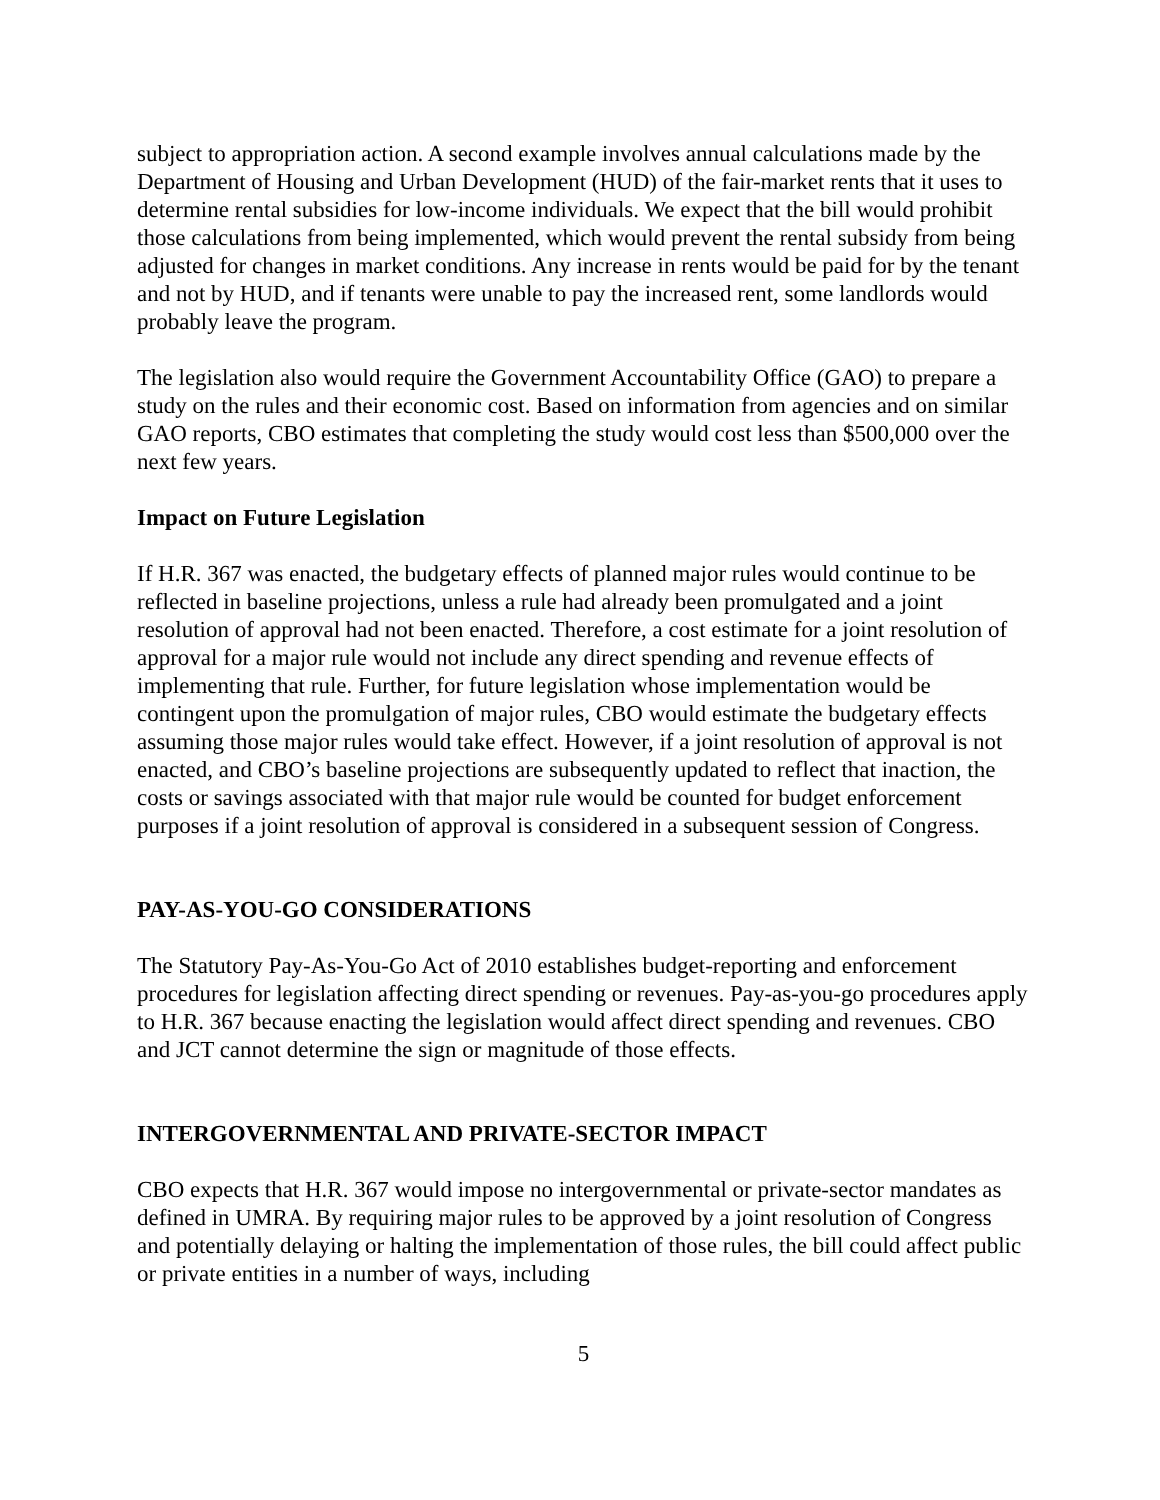subject to appropriation action. A second example involves annual calculations made by the Department of Housing and Urban Development (HUD) of the fair-market rents that it uses to determine rental subsidies for low-income individuals. We expect that the bill would prohibit those calculations from being implemented, which would prevent the rental subsidy from being adjusted for changes in market conditions. Any increase in rents would be paid for by the tenant and not by HUD, and if tenants were unable to pay the increased rent, some landlords would probably leave the program.
The legislation also would require the Government Accountability Office (GAO) to prepare a study on the rules and their economic cost. Based on information from agencies and on similar GAO reports, CBO estimates that completing the study would cost less than $500,000 over the next few years.
Impact on Future Legislation
If H.R. 367 was enacted, the budgetary effects of planned major rules would continue to be reflected in baseline projections, unless a rule had already been promulgated and a joint resolution of approval had not been enacted. Therefore, a cost estimate for a joint resolution of approval for a major rule would not include any direct spending and revenue effects of implementing that rule. Further, for future legislation whose implementation would be contingent upon the promulgation of major rules, CBO would estimate the budgetary effects assuming those major rules would take effect. However, if a joint resolution of approval is not enacted, and CBO’s baseline projections are subsequently updated to reflect that inaction, the costs or savings associated with that major rule would be counted for budget enforcement purposes if a joint resolution of approval is considered in a subsequent session of Congress.
PAY-AS-YOU-GO CONSIDERATIONS
The Statutory Pay-As-You-Go Act of 2010 establishes budget-reporting and enforcement procedures for legislation affecting direct spending or revenues. Pay-as-you-go procedures apply to H.R. 367 because enacting the legislation would affect direct spending and revenues. CBO and JCT cannot determine the sign or magnitude of those effects.
INTERGOVERNMENTAL AND PRIVATE-SECTOR IMPACT
CBO expects that H.R. 367 would impose no intergovernmental or private-sector mandates as defined in UMRA. By requiring major rules to be approved by a joint resolution of Congress and potentially delaying or halting the implementation of those rules, the bill could affect public or private entities in a number of ways, including
5